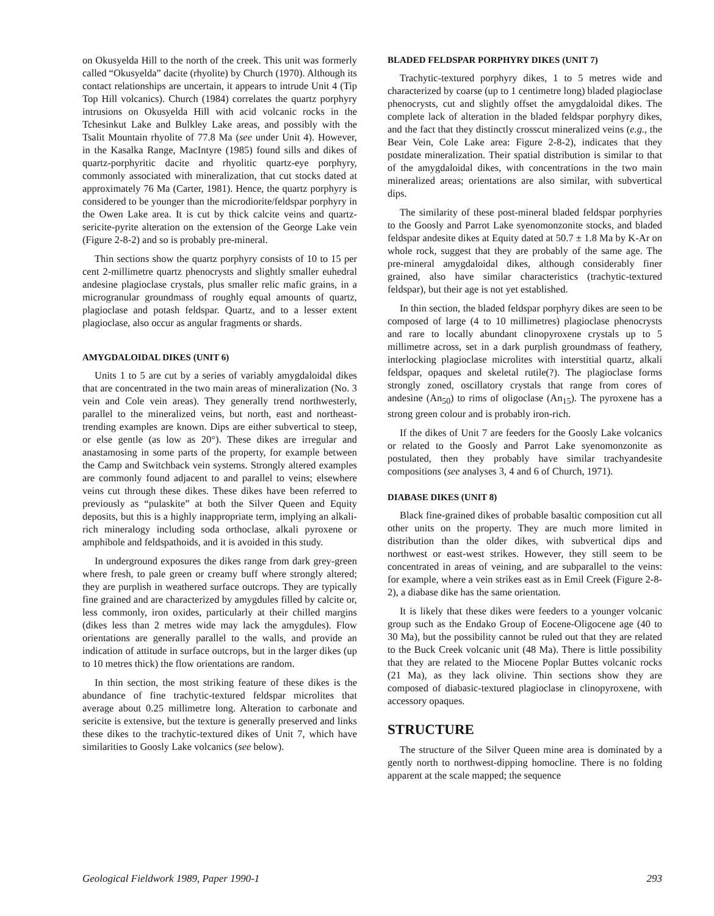on Okusyelda Hill to the north of the creek. This unit was formerly called “Okusyelda” dacite (rhyolite) by Church (1970). Although its contact relationships are uncertain, it appears to intrude Unit 4 (Tip Top Hill volcanics). Church (1984) correlates the quartz porphyry intrusions on Okusyelda Hill with acid volcanic rocks in the Tchesinkut Lake and Bulkley Lake areas, and possibly with the Tsalit Mountain rhyolite of 77.8 Ma (see under Unit 4). However, in the Kasalka Range, MacIntyre (1985) found sills and dikes of quartz-porphyritic dacite and rhyolitic quartz-eye porphyry, commonly associated with mineralization, that cut stocks dated at approximately 76 Ma (Carter, 1981). Hence, the quartz porphyry is considered to be younger than the microdiorite/feldspar porphyry in the Owen Lake area. It is cut by thick calcite veins and quartz-sericite-pyrite alteration on the extension of the George Lake vein (Figure 2-8-2) and so is probably pre-mineral.
Thin sections show the quartz porphyry consists of 10 to 15 per cent 2-millimetre quartz phenocrysts and slightly smaller euhedral andesine plagioclase crystals, plus smaller relic mafic grains, in a microgranular groundmass of roughly equal amounts of quartz, plagioclase and potash feldspar. Quartz, and to a lesser extent plagioclase, also occur as angular fragments or shards.
AMYGDALOIDAL DIKES (UNIT 6)
Units 1 to 5 are cut by a series of variably amygdaloidal dikes that are concentrated in the two main areas of mineralization (No. 3 vein and Cole vein areas). They generally trend northwesterly, parallel to the mineralized veins, but north, east and northeast-trending examples are known. Dips are either subvertical to steep, or else gentle (as low as 20°). These dikes are irregular and anastamosing in some parts of the property, for example between the Camp and Switchback vein systems. Strongly altered examples are commonly found adjacent to and parallel to veins; elsewhere veins cut through these dikes. These dikes have been referred to previously as “pulaskite” at both the Silver Queen and Equity deposits, but this is a highly inappropriate term, implying an alkali-rich mineralogy including soda orthoclase, alkali pyroxene or amphibole and feldspathoids, and it is avoided in this study.
In underground exposures the dikes range from dark grey-green where fresh, to pale green or creamy buff where strongly altered; they are purplish in weathered surface outcrops. They are typically fine grained and are characterized by amygdules filled by calcite or, less commonly, iron oxides, particularly at their chilled margins (dikes less than 2 metres wide may lack the amygdules). Flow orientations are generally parallel to the walls, and provide an indication of attitude in surface outcrops, but in the larger dikes (up to 10 metres thick) the flow orientations are random.
In thin section, the most striking feature of these dikes is the abundance of fine trachytic-textured feldspar microlites that average about 0.25 millimetre long. Alteration to carbonate and sericite is extensive, but the texture is generally preserved and links these dikes to the trachytic-textured dikes of Unit 7, which have similarities to Goosly Lake volcanics (see below).
BLADED FELDSPAR PORPHYRY DIKES (UNIT 7)
Trachytic-textured porphyry dikes, 1 to 5 metres wide and characterized by coarse (up to 1 centimetre long) bladed plagioclase phenocrysts, cut and slightly offset the amygdaloidal dikes. The complete lack of alteration in the bladed feldspar porphyry dikes, and the fact that they distinctly crosscut mineralized veins (e.g., the Bear Vein, Cole Lake area: Figure 2-8-2), indicates that they postdate mineralization. Their spatial distribution is similar to that of the amygdaloidal dikes, with concentrations in the two main mineralized areas; orientations are also similar, with subvertical dips.
The similarity of these post-mineral bladed feldspar porphyries to the Goosly and Parrot Lake syenomonzonite stocks, and bladed feldspar andesite dikes at Equity dated at 50.7 ± 1.8 Ma by K-Ar on whole rock, suggest that they are probably of the same age. The pre-mineral amygdaloidal dikes, although considerably finer grained, also have similar characteristics (trachytic-textured feldspar), but their age is not yet established.
In thin section, the bladed feldspar porphyry dikes are seen to be composed of large (4 to 10 millimetres) plagioclase phenocrysts and rare to locally abundant clinopyroxene crystals up to 5 millimetre across, set in a dark purplish groundmass of feathery, interlocking plagioclase microlites with interstitial quartz, alkali feldspar, opaques and skeletal rutile(?). The plagioclase forms strongly zoned, oscillatory crystals that range from cores of andesine (An<sub>50</sub>) to rims of oligoclase (An<sub>15</sub>). The pyroxene has a strong green colour and is probably iron-rich.
If the dikes of Unit 7 are feeders for the Goosly Lake volcanics or related to the Goosly and Parrot Lake syenomonzonite as postulated, then they probably have similar trachyandesite compositions (see analyses 3, 4 and 6 of Church, 1971).
DIABASE DIKES (UNIT 8)
Black fine-grained dikes of probable basaltic composition cut all other units on the property. They are much more limited in distribution than the older dikes, with subvertical dips and northwest or east-west strikes. However, they still seem to be concentrated in areas of veining, and are subparallel to the veins: for example, where a vein strikes east as in Emil Creek (Figure 2-8-2), a diabase dike has the same orientation.
It is likely that these dikes were feeders to a younger volcanic group such as the Endako Group of Eocene-Oligocene age (40 to 30 Ma), but the possibility cannot be ruled out that they are related to the Buck Creek volcanic unit (48 Ma). There is little possibility that they are related to the Miocene Poplar Buttes volcanic rocks (21 Ma), as they lack olivine. Thin sections show they are composed of diabasic-textured plagioclase in clinopyroxene, with accessory opaques.
STRUCTURE
The structure of the Silver Queen mine area is dominated by a gently north to northwest-dipping homocline. There is no folding apparent at the scale mapped; the sequence
Geological Fieldwork 1989, Paper 1990-1 293